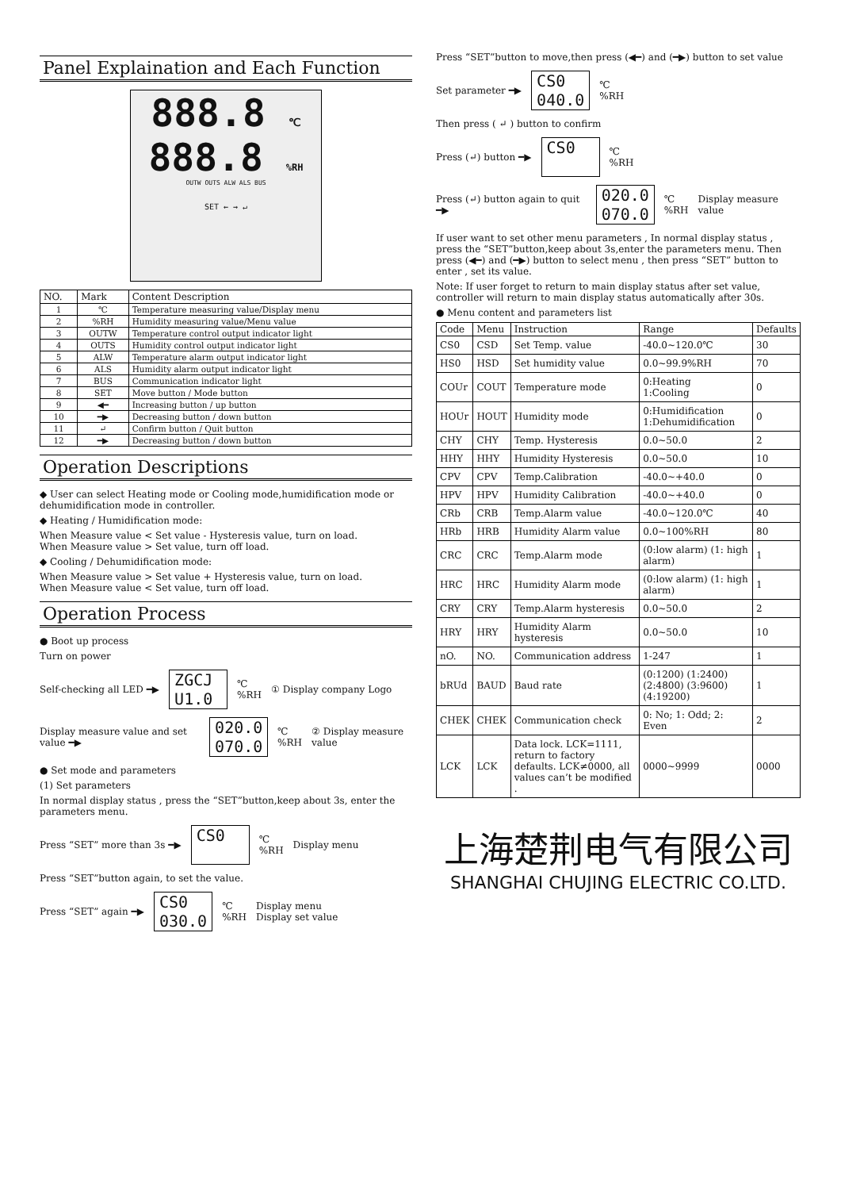Panel Explaination and Each Function
888.8 ℃
888.8 %RH
OUTW OUTS ALW ALS BUS
SET ← → ↵
| NO. | Mark | Content Description |
| --- | --- | --- |
| 1 | ℃ | Temperature measuring value/Display menu |
| 2 | %RH | Humidity measuring value/Menu value |
| 3 | OUTW | Temperature control output indicator light |
| 4 | OUTS | Humidity control output indicator light |
| 5 | ALW | Temperature alarm output indicator light |
| 6 | ALS | Humidity alarm output indicator light |
| 7 | BUS | Communication indicator light |
| 8 | SET | Move button / Mode button |
| 9 | ◀━ | Increasing button / up button |
| 10 | ━▶ | Decreasing button / down button |
| 11 | ↵ | Confirm button / Quit button |
| 12 | ━▶ | Decreasing button / down button |
Operation Descriptions
◆ User can select Heating mode or Cooling mode,humidification mode or dehumidification mode in controller.
◆ Heating / Humidification mode:
When Measure value < Set value - Hysteresis value, turn on load.
When Measure value > Set value, turn off load.
◆ Cooling / Dehumidification mode:
When Measure value > Set value + Hysteresis value, turn on load.
When Measure value < Set value, turn off load.
Operation Process
● Boot up process
Turn on power
Self-checking all LED ━▶ ZGCJ
U1.0 ℃
%RH ① Display company Logo
Display measure value and set value ━▶ 020.0
070.0 ℃
%RH ② Display measure value
● Set mode and parameters
(1) Set parameters
In normal display status , press the “SET”button,keep about 3s, enter the parameters menu.
Press “SET” more than 3s ━▶ CS0
℃
%RH Display menu
Press “SET”button again, to set the value.
Press “SET” again ━▶ CS0
030.0 ℃
%RH Display menu
Display set value
Press “SET”button to move,then press (◀━) and (━▶) button to set value
Set parameter ━▶ CS0
040.0 ℃
%RH
Then press ( ↵ ) button to confirm
Press (↵) button ━▶ CS0
℃
%RH
Press (↵) button again to quit ━▶ 020.0
070.0 ℃
%RH Display measure value
If user want to set other menu parameters , In normal display status , press the “SET”button,keep about 3s,enter the parameters menu. Then press (◀━) and (━▶) button to select menu , then press “SET” button to enter , set its value.
Note: If user forget to return to main display status after set value, controller will return to main display status automatically after 30s.
● Menu content and parameters list
| Code | Menu | Instruction | Range | Defaults |
| --- | --- | --- | --- | --- |
| CS0 | CSD | Set Temp. value | -40.0~120.0℃ | 30 |
| HS0 | HSD | Set humidity value | 0.0~99.9%RH | 70 |
| COUr | COUT | Temperature mode | 0:Heating 1:Cooling | 0 |
| HOUr | HOUT | Humidity mode | 0:Humidification 1:Dehumidification | 0 |
| CHY | CHY | Temp. Hysteresis | 0.0~50.0 | 2 |
| HHY | HHY | Humidity Hysteresis | 0.0~50.0 | 10 |
| CPV | CPV | Temp.Calibration | -40.0~+40.0 | 0 |
| HPV | HPV | Humidity Calibration | -40.0~+40.0 | 0 |
| CRb | CRB | Temp.Alarm value | -40.0~120.0℃ | 40 |
| HRb | HRB | Humidity Alarm value | 0.0~100%RH | 80 |
| CRC | CRC | Temp.Alarm mode | (0:low alarm) (1: high alarm) | 1 |
| HRC | HRC | Humidity Alarm mode | (0:low alarm) (1: high alarm) | 1 |
| CRY | CRY | Temp.Alarm hysteresis | 0.0~50.0 | 2 |
| HRY | HRY | Humidity Alarm hysteresis | 0.0~50.0 | 10 |
| nO. | NO. | Communication address | 1-247 | 1 |
| bRUd | BAUD | Baud rate | (0:1200) (1:2400) (2:4800) (3:9600) (4:19200) | 1 |
| CHEK | CHEK | Communication check | 0: No; 1: Odd; 2: Even | 2 |
| LCK | LCK | Data lock. LCK=1111, return to factory defaults. LCK≠0000, all values can’t be modified . | 0000~9999 | 0000 |
上海楚荆电气有限公司
SHANGHAI CHUJING ELECTRIC CO.LTD.